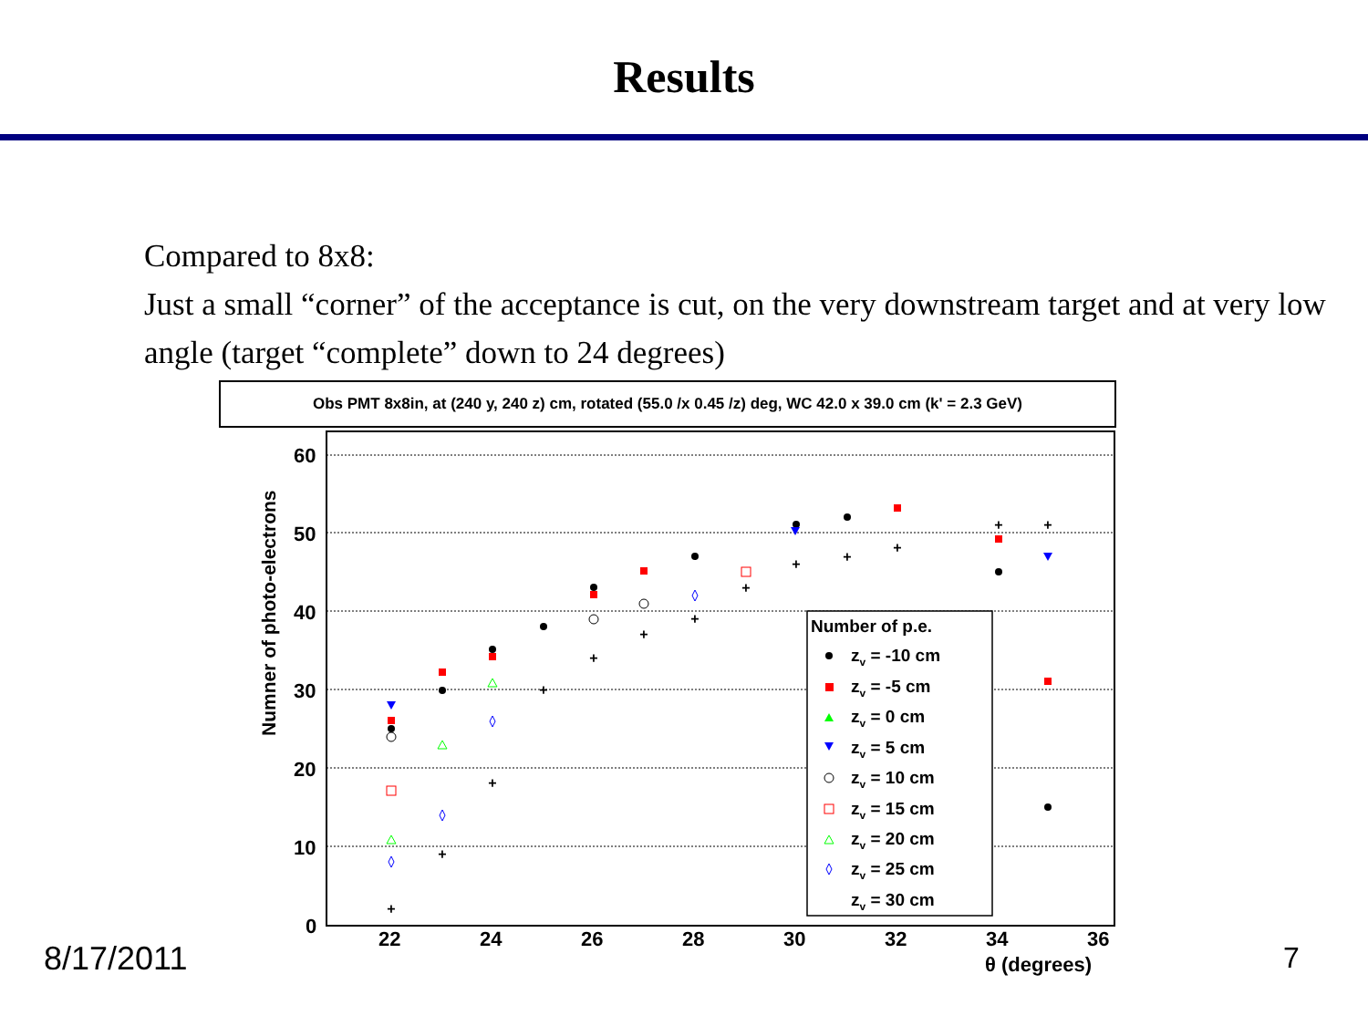Results
Compared to 8x8:
Just a small “corner” of the acceptance is cut, on the very downstream target and at very low angle (target “complete” down to 24 degrees)
Obs PMT 8x8in, at (240 y, 240 z) cm, rotated (55.0 /x 0.45 /z) deg, WC 42.0 x 39.0 cm (k' = 2.3 GeV)
60
50
40
30
20
10
0
22
24
26
28
30
32
34
36
θ (degrees)
Numner of photo-electrons
+
+
+
+
+
+
+
+
+
+
+
+
+
Number of p.e.
zv = -10 cm
zv = -5 cm
zv = 0 cm
zv = 5 cm
zv = 10 cm
zv = 15 cm
zv = 20 cm
zv = 25 cm
zv = 30 cm
8/17/2011 7